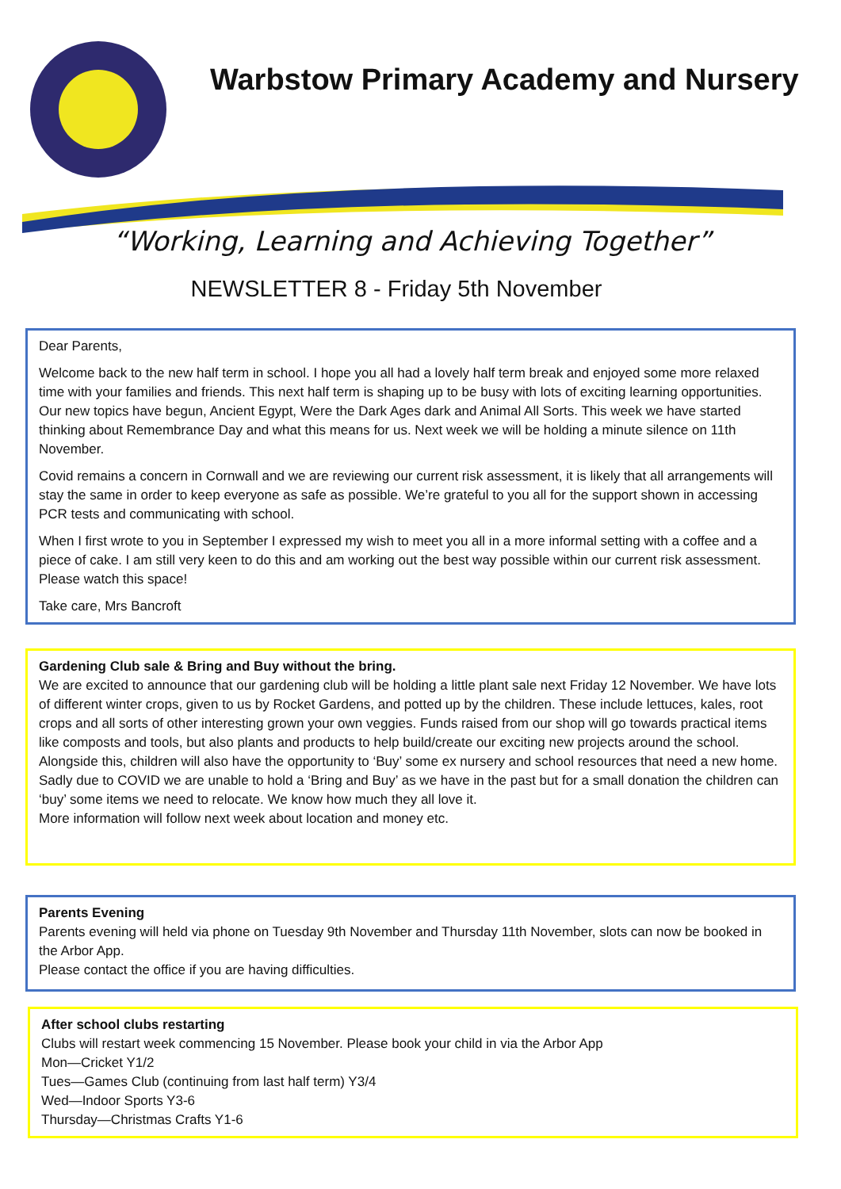Warbstow Primary Academy and Nursery
“Working, Learning and Achieving Together”
NEWSLETTER 8 - Friday 5th November
Dear Parents,
Welcome back to the new half term in school. I hope you all had a lovely half term break and enjoyed some more relaxed time with your families and friends. This next half term is shaping up to be busy with lots of exciting learning opportunities. Our new topics have begun, Ancient Egypt, Were the Dark Ages dark and Animal All Sorts. This week we have started thinking about Remembrance Day and what this means for us. Next week we will be holding a minute silence on 11th November.
Covid remains a concern in Cornwall and we are reviewing our current risk assessment, it is likely that all arrangements will stay the same in order to keep everyone as safe as possible. We’re grateful to you all for the support shown in accessing PCR tests and communicating with school.
When I first wrote to you in September I expressed my wish to meet you all in a more informal setting with a coffee and a piece of cake. I am still very keen to do this and am working out the best way possible within our current risk assessment. Please watch this space!
Take care, Mrs Bancroft
Gardening Club sale & Bring and Buy without the bring.
We are excited to announce that our gardening club will be holding a little plant sale next Friday 12 November. We have lots of different winter crops, given to us by Rocket Gardens, and potted up by the children. These include lettuces, kales, root crops and all sorts of other interesting grown your own veggies. Funds raised from our shop will go towards practical items like composts and tools, but also plants and products to help build/create our exciting new projects around the school.
Alongside this, children will also have the opportunity to ‘Buy’ some ex nursery and school resources that need a new home. Sadly due to COVID we are unable to hold a ‘Bring and Buy’ as we have in the past but for a small donation the children can ‘buy’ some items we need to relocate. We know how much they all love it.
More information will follow next week about location and money etc.
Parents Evening
Parents evening will held via phone on Tuesday 9th November and Thursday 11th November, slots can now be booked in the Arbor App.
Please contact the office if you are having difficulties.
After school clubs restarting
Clubs will restart week commencing 15 November. Please book your child in via the Arbor App
Mon—Cricket Y1/2
Tues—Games Club (continuing from last half term) Y3/4
Wed—Indoor Sports Y3-6
Thursday—Christmas Crafts Y1-6